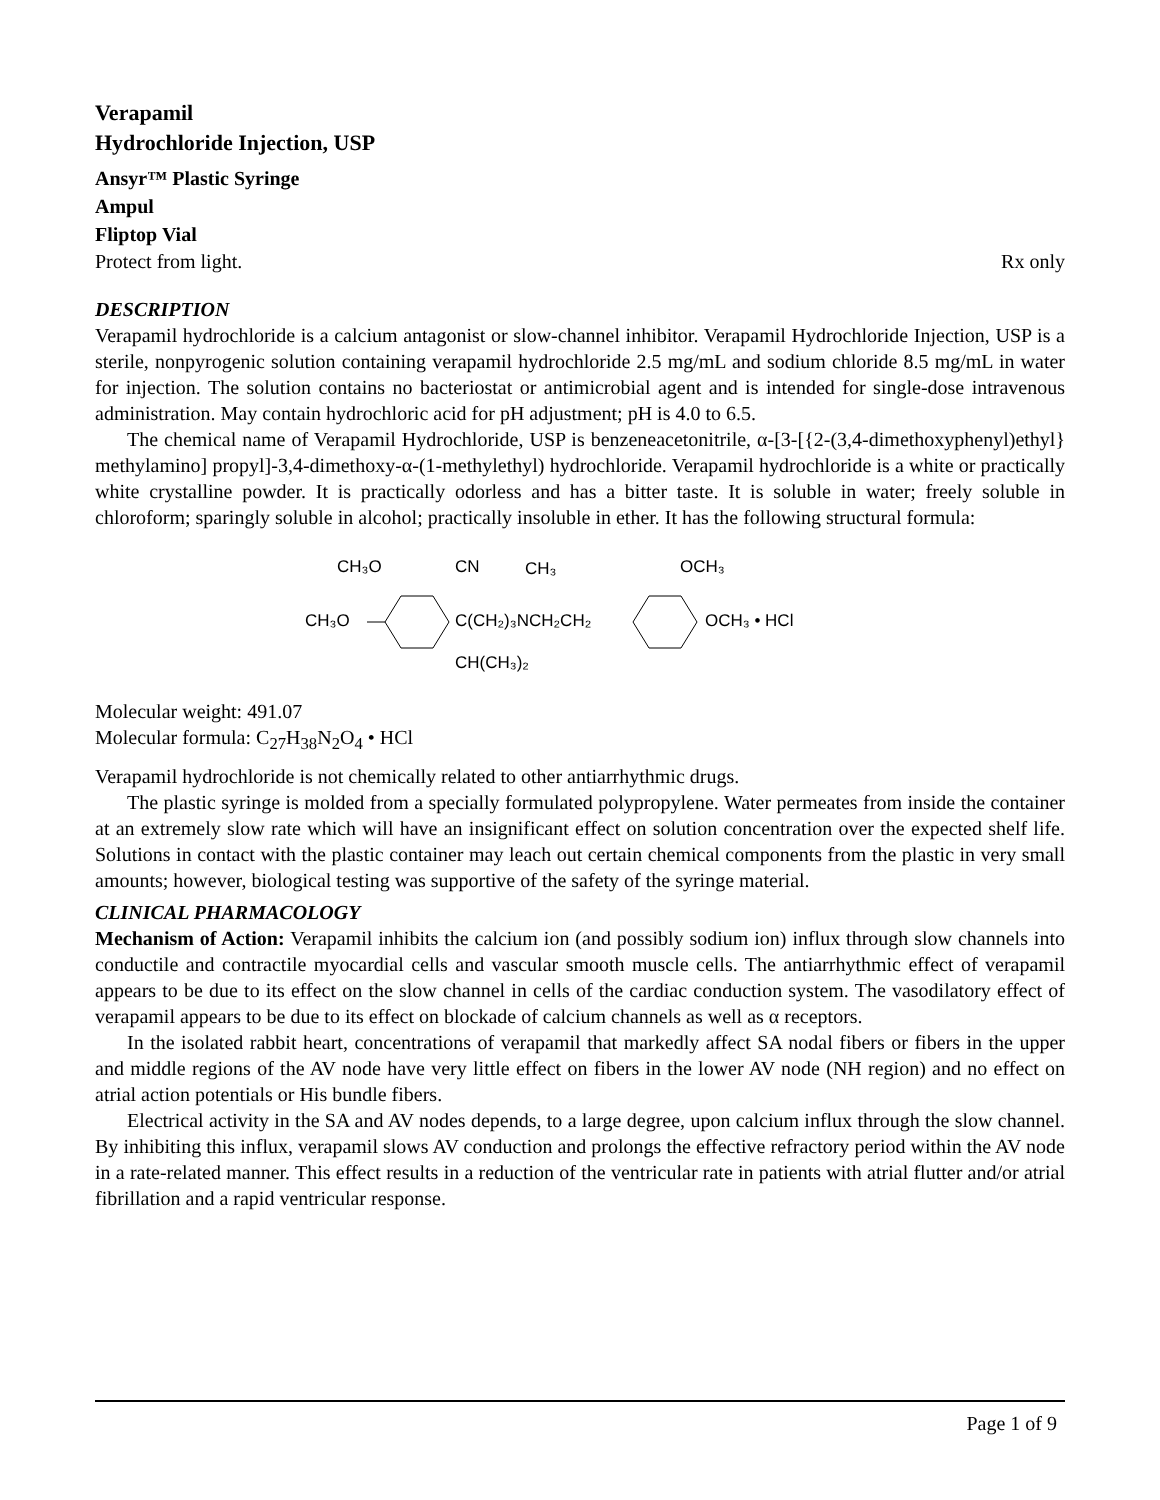Verapamil
Hydrochloride Injection, USP
Ansyr™ Plastic Syringe
Ampul
Fliptop Vial
Protect from light. Rx only
DESCRIPTION
Verapamil hydrochloride is a calcium antagonist or slow-channel inhibitor. Verapamil Hydrochloride Injection, USP is a sterile, nonpyrogenic solution containing verapamil hydrochloride 2.5 mg/mL and sodium chloride 8.5 mg/mL in water for injection. The solution contains no bacteriostat or antimicrobial agent and is intended for single-dose intravenous administration. May contain hydrochloric acid for pH adjustment; pH is 4.0 to 6.5.
The chemical name of Verapamil Hydrochloride, USP is benzeneacetonitrile, α-[3-[{2-(3,4-dimethoxyphenyl)ethyl} methylamino] propyl]-3,4-dimethoxy-α-(1-methylethyl) hydrochloride. Verapamil hydrochloride is a white or practically white crystalline powder. It is practically odorless and has a bitter taste. It is soluble in water; freely soluble in chloroform; sparingly soluble in alcohol; practically insoluble in ether. It has the following structural formula:
CH₃O
CH₃O
CN
CH₃
C(CH₂)₃NCH₂CH₂
CH(CH₃)₂
OCH₃
OCH₃ • HCl
Molecular weight: 491.07
Molecular formula: C<sub>27</sub>H<sub>38</sub>N<sub>2</sub>O<sub>4</sub> • HCl
Verapamil hydrochloride is not chemically related to other antiarrhythmic drugs.
The plastic syringe is molded from a specially formulated polypropylene. Water permeates from inside the container at an extremely slow rate which will have an insignificant effect on solution concentration over the expected shelf life. Solutions in contact with the plastic container may leach out certain chemical components from the plastic in very small amounts; however, biological testing was supportive of the safety of the syringe material.
CLINICAL PHARMACOLOGY
Mechanism of Action: Verapamil inhibits the calcium ion (and possibly sodium ion) influx through slow channels into conductile and contractile myocardial cells and vascular smooth muscle cells. The antiarrhythmic effect of verapamil appears to be due to its effect on the slow channel in cells of the cardiac conduction system. The vasodilatory effect of verapamil appears to be due to its effect on blockade of calcium channels as well as α receptors.
In the isolated rabbit heart, concentrations of verapamil that markedly affect SA nodal fibers or fibers in the upper and middle regions of the AV node have very little effect on fibers in the lower AV node (NH region) and no effect on atrial action potentials or His bundle fibers.
Electrical activity in the SA and AV nodes depends, to a large degree, upon calcium influx through the slow channel. By inhibiting this influx, verapamil slows AV conduction and prolongs the effective refractory period within the AV node in a rate-related manner. This effect results in a reduction of the ventricular rate in patients with atrial flutter and/or atrial fibrillation and a rapid ventricular response.
Page 1 of 9